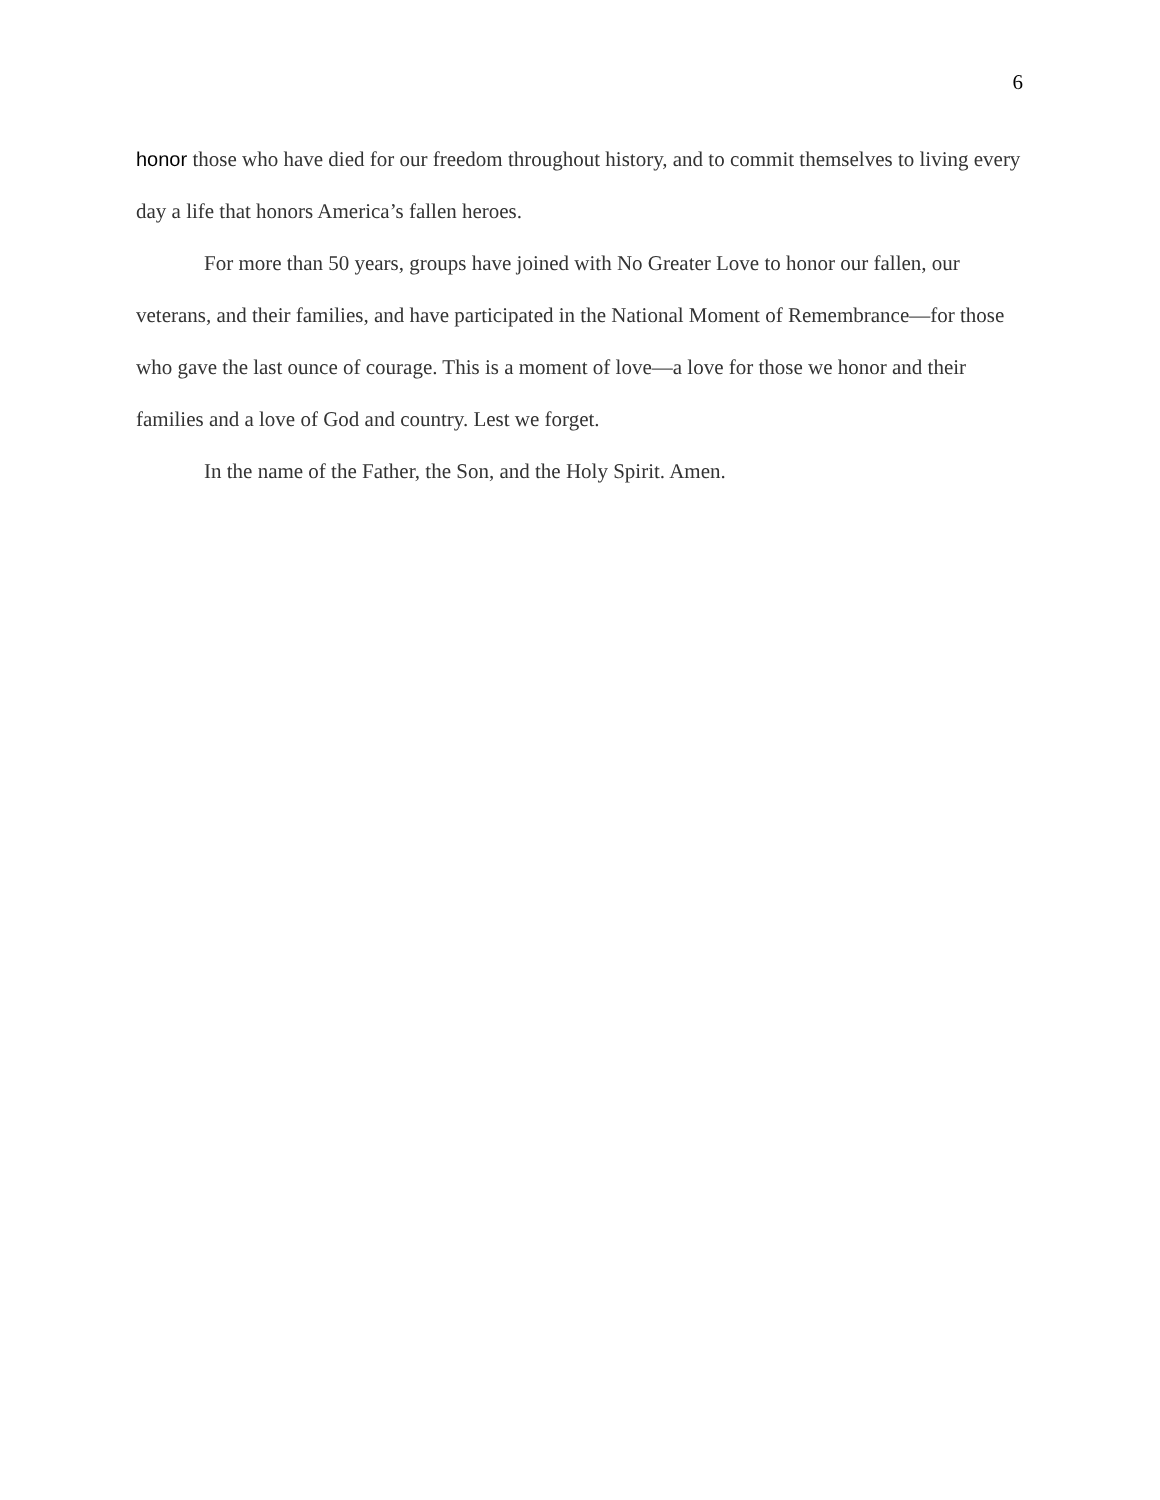6
honor those who have died for our freedom throughout history, and to commit themselves to living every day a life that honors America’s fallen heroes.
For more than 50 years, groups have joined with No Greater Love to honor our fallen, our veterans, and their families, and have participated in the National Moment of Remembrance—for those who gave the last ounce of courage. This is a moment of love—a love for those we honor and their families and a love of God and country. Lest we forget.
In the name of the Father, the Son, and the Holy Spirit. Amen.